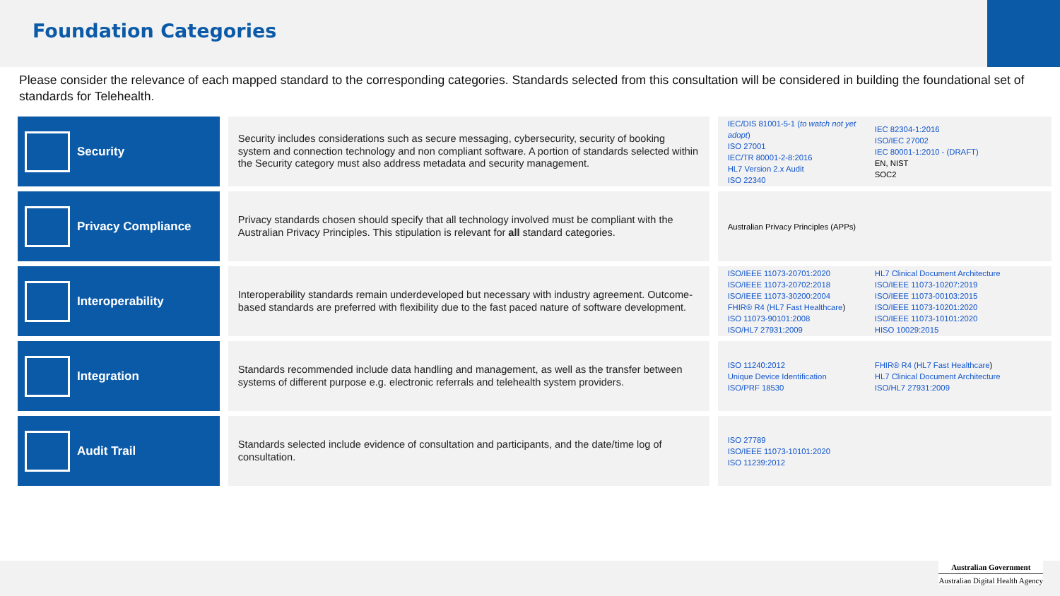Foundation Categories
Please consider the relevance of each mapped standard to the corresponding categories. Standards selected from this consultation will be considered in building the foundational set of standards for Telehealth.
| Security | Security includes considerations such as secure messaging, cybersecurity, security of booking system and connection technology and non compliant software. A portion of standards selected within the Security category must also address metadata and security management. | IEC/DIS 81001-5-1 ( to watch not yet adopt ) ISO 27001 IEC/TR 80001-2-8:2016 HL7 Version 2.x Audit ISO 22340 IEC 82304-1:2016 ISO/IEC 27002 IEC 80001-1:2010 - (DRAFT) EN, NIST SOC2 |
| Privacy Compliance | Privacy standards chosen should specify that all technology involved must be compliant with the Australian Privacy Principles. This stipulation is relevant for all standard categories. | Australian Privacy Principles (APPs) |
| Interoperability | Interoperability standards remain underdeveloped but necessary with industry agreement. Outcome-based standards are preferred with flexibility due to the fast paced nature of software development. | ISO/IEEE 11073-20701:2020 ISO/IEEE 11073-20702:2018 ISO/IEEE 11073-30200:2004 FHIR® R4 (HL7 Fast Healthcare ) ISO 11073-90101:2008 ISO/HL7 27931:2009 HL7 Clinical Document Architecture ISO/IEEE 11073-10207:2019 ISO/IEEE 11073-00103:2015 ISO/IEEE 11073-10201:2020 ISO/IEEE 11073-10101:2020 HISO 10029:2015 |
| Integration | Standards recommended include data handling and management, as well as the transfer between systems of different purpose e.g. electronic referrals and telehealth system providers. | ISO 11240:2012 Unique Device Identification ISO/PRF 18530 FHIR® R4 (HL7 Fast Healthcare ) HL7 Clinical Document Architecture ISO/HL7 27931:2009 |
| Audit Trail | Standards selected include evidence of consultation and participants, and the date/time log of consultation. | ISO 27789 ISO/IEEE 11073-10101:2020 ISO 11239:2012 |
Australian Government
Australian Digital Health Agency